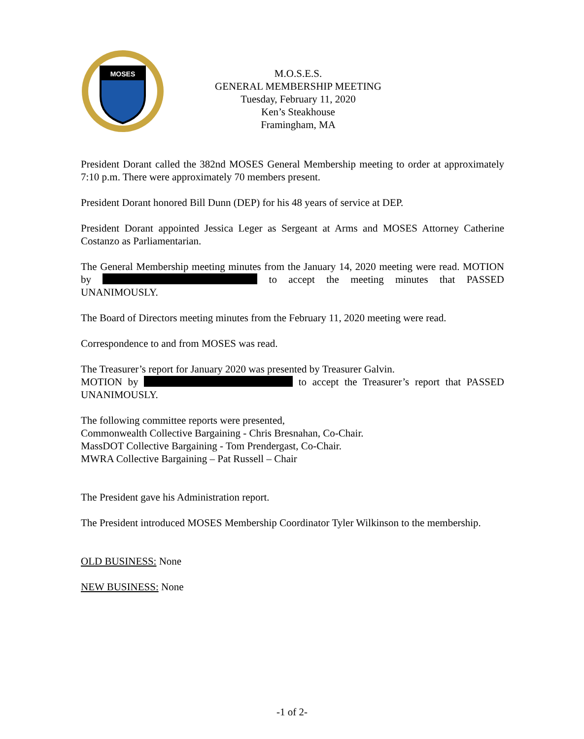MOSES
M.O.S.E.S.
GENERAL MEMBERSHIP MEETING
Tuesday, February 11, 2020
Ken’s Steakhouse
Framingham, MA
President Dorant called the 382nd MOSES General Membership meeting to order at approximately 7:10 p.m. There were approximately 70 members present.
President Dorant honored Bill Dunn (DEP) for his 48 years of service at DEP.
President Dorant appointed Jessica Leger as Sergeant at Arms and MOSES Attorney Catherine Costanzo as Parliamentarian.
The General Membership meeting minutes from the January 14, 2020 meeting were read. MOTION by to accept the meeting minutes that PASSED UNANIMOUSLY.
The Board of Directors meeting minutes from the February 11, 2020 meeting were read.
Correspondence to and from MOSES was read.
The Treasurer’s report for January 2020 was presented by Treasurer Galvin.
MOTION by to accept the Treasurer’s report that PASSED UNANIMOUSLY.
The following committee reports were presented,
Commonwealth Collective Bargaining - Chris Bresnahan, Co-Chair.
MassDOT Collective Bargaining - Tom Prendergast, Co-Chair.
MWRA Collective Bargaining – Pat Russell – Chair
The President gave his Administration report.
The President introduced MOSES Membership Coordinator Tyler Wilkinson to the membership.
OLD BUSINESS: None
NEW BUSINESS: None
-1 of 2-